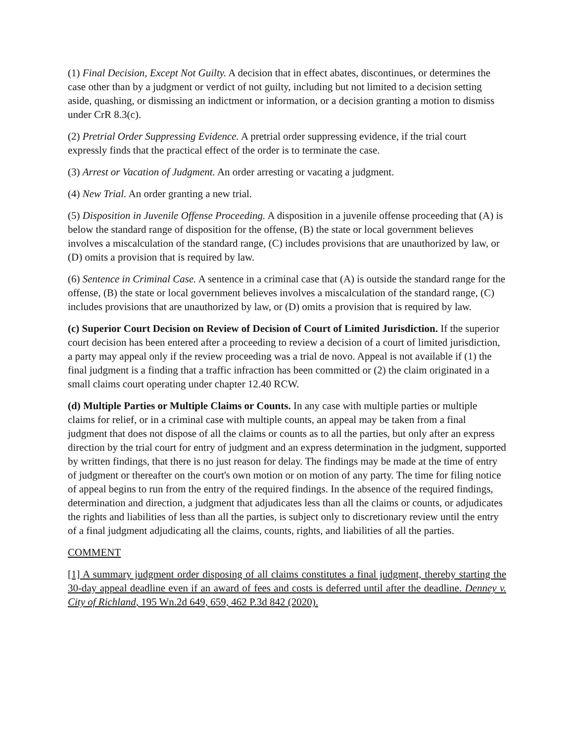(1) Final Decision, Except Not Guilty. A decision that in effect abates, discontinues, or determines the case other than by a judgment or verdict of not guilty, including but not limited to a decision setting aside, quashing, or dismissing an indictment or information, or a decision granting a motion to dismiss under CrR 8.3(c).
(2) Pretrial Order Suppressing Evidence. A pretrial order suppressing evidence, if the trial court expressly finds that the practical effect of the order is to terminate the case.
(3) Arrest or Vacation of Judgment. An order arresting or vacating a judgment.
(4) New Trial. An order granting a new trial.
(5) Disposition in Juvenile Offense Proceeding. A disposition in a juvenile offense proceeding that (A) is below the standard range of disposition for the offense, (B) the state or local government believes involves a miscalculation of the standard range, (C) includes provisions that are unauthorized by law, or (D) omits a provision that is required by law.
(6) Sentence in Criminal Case. A sentence in a criminal case that (A) is outside the standard range for the offense, (B) the state or local government believes involves a miscalculation of the standard range, (C) includes provisions that are unauthorized by law, or (D) omits a provision that is required by law.
(c) Superior Court Decision on Review of Decision of Court of Limited Jurisdiction. If the superior court decision has been entered after a proceeding to review a decision of a court of limited jurisdiction, a party may appeal only if the review proceeding was a trial de novo. Appeal is not available if (1) the final judgment is a finding that a traffic infraction has been committed or (2) the claim originated in a small claims court operating under chapter 12.40 RCW.
(d) Multiple Parties or Multiple Claims or Counts. In any case with multiple parties or multiple claims for relief, or in a criminal case with multiple counts, an appeal may be taken from a final judgment that does not dispose of all the claims or counts as to all the parties, but only after an express direction by the trial court for entry of judgment and an express determination in the judgment, supported by written findings, that there is no just reason for delay. The findings may be made at the time of entry of judgment or thereafter on the court's own motion or on motion of any party. The time for filing notice of appeal begins to run from the entry of the required findings. In the absence of the required findings, determination and direction, a judgment that adjudicates less than all the claims or counts, or adjudicates the rights and liabilities of less than all the parties, is subject only to discretionary review until the entry of a final judgment adjudicating all the claims, counts, rights, and liabilities of all the parties.
COMMENT
[1] A summary judgment order disposing of all claims constitutes a final judgment, thereby starting the 30-day appeal deadline even if an award of fees and costs is deferred until after the deadline. Denney v. City of Richland, 195 Wn.2d 649, 659, 462 P.3d 842 (2020).